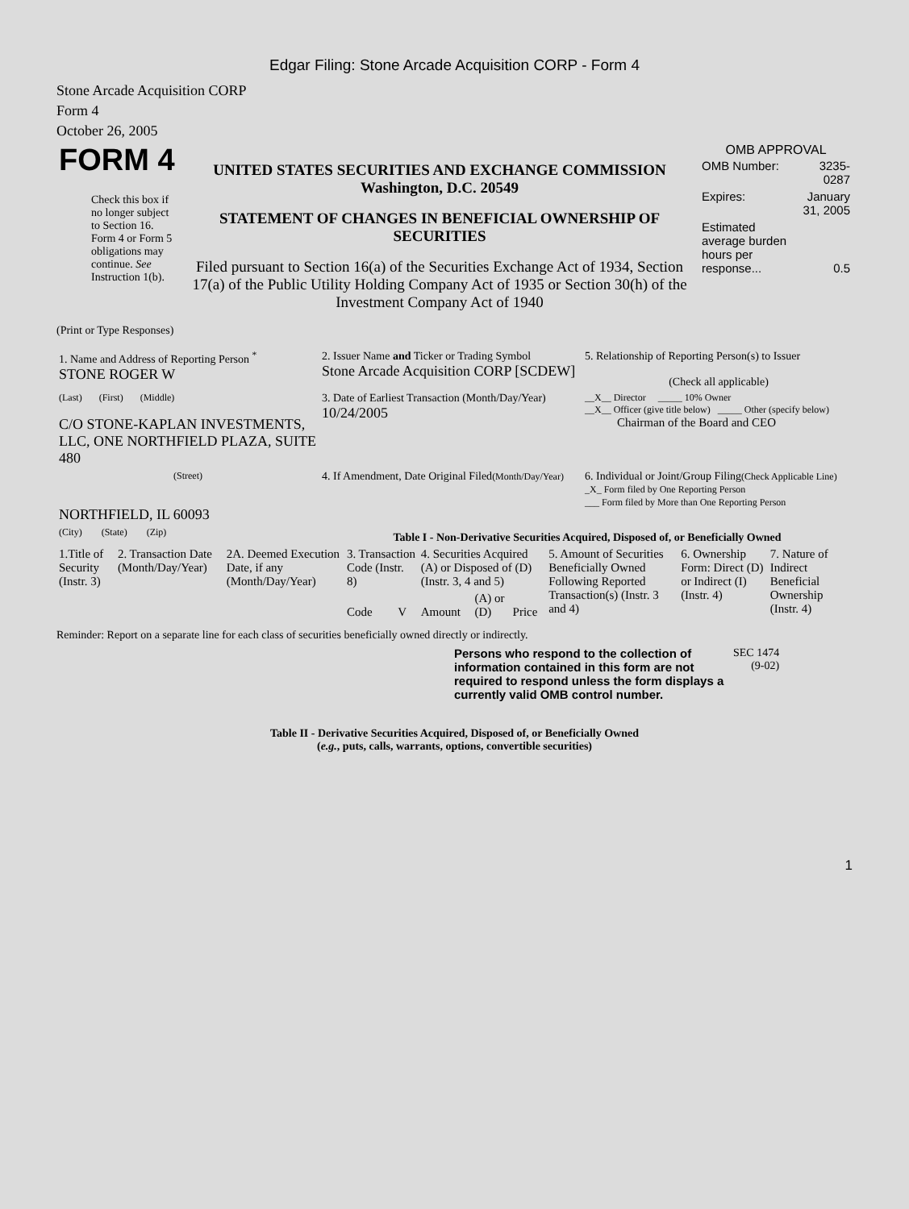Edgar Filing: Stone Arcade Acquisition CORP - Form 4
Stone Arcade Acquisition CORP
Form 4
October 26, 2005
| FORM 4 Check this box if no longer subject to Section 16. Form 4 or Form 5 obligations may continue. See Instruction 1(b). | UNITED STATES SECURITIES AND EXCHANGE COMMISSION Washington, D.C. 20549 STATEMENT OF CHANGES IN BENEFICIAL OWNERSHIP OF SECURITIES Filed pursuant to Section 16(a) of the Securities Exchange Act of 1934, Section 17(a) of the Public Utility Holding Company Act of 1935 or Section 30(h) of the Investment Company Act of 1940 | OMB APPROVAL / OMB Number: / 3235-0287 / / Expires: / January 31, 2005 / / Estimated average burden hours per response... / 0.5 / |
(Print or Type Responses)
| 1. Name and Address of Reporting Person <sup>*</sup> STONE ROGER W | 2. Issuer Name and Ticker or Trading Symbol Stone Arcade Acquisition CORP [SCDEW] | 5. Relationship of Reporting Person(s) to Issuer (Check all applicable) |
| (Last) (First) (Middle) C/O STONE-KAPLAN INVESTMENTS, LLC, ONE NORTHFIELD PLAZA, SUITE 480 | 3. Date of Earliest Transaction (Month/Day/Year) 10/24/2005 | __X__ Director _____ 10% Owner __X__ Officer (give title below) _____ Other (specify below) Chairman of the Board and CEO |
| (Street) NORTHFIELD, IL 60093 | 4. If Amendment, Date Original Filed (Month/Day/Year) | 6. Individual or Joint/Group Filing (Check Applicable Line) _X_ Form filed by One Reporting Person ___ Form filed by More than One Reporting Person |
| (City) (State) (Zip) | Table I - Non-Derivative Securities Acquired, Disposed of, or Beneficially Owned | |
| 1.Title of Security (Instr. 3) | 2. Transaction Date (Month/Day/Year) | 2A. Deemed Execution Date, if any (Month/Day/Year) | 3. Transaction Code (Instr. 8) | | 4. Securities Acquired (A) or Disposed of (D) (Instr. 3, 4 and 5) | | | 5. Amount of Securities Beneficially Owned Following Reported Transaction(s) (Instr. 3 and 4) | 6. Ownership Form: Direct (D) or Indirect (I) (Instr. 4) | 7. Nature of Indirect Beneficial Ownership (Instr. 4) |
| --- | --- | --- | --- | --- | --- | --- | --- | --- | --- | --- |
| | | | Code | V | Amount | (A) or (D) | Price | | | |
Reminder: Report on a separate line for each class of securities beneficially owned directly or indirectly.
| Persons who respond to the collection of information contained in this form are not required to respond unless the form displays a currently valid OMB control number. | SEC 1474 (9-02) |
Table II - Derivative Securities Acquired, Disposed of, or Beneficially Owned
(e.g., puts, calls, warrants, options, convertible securities)
1